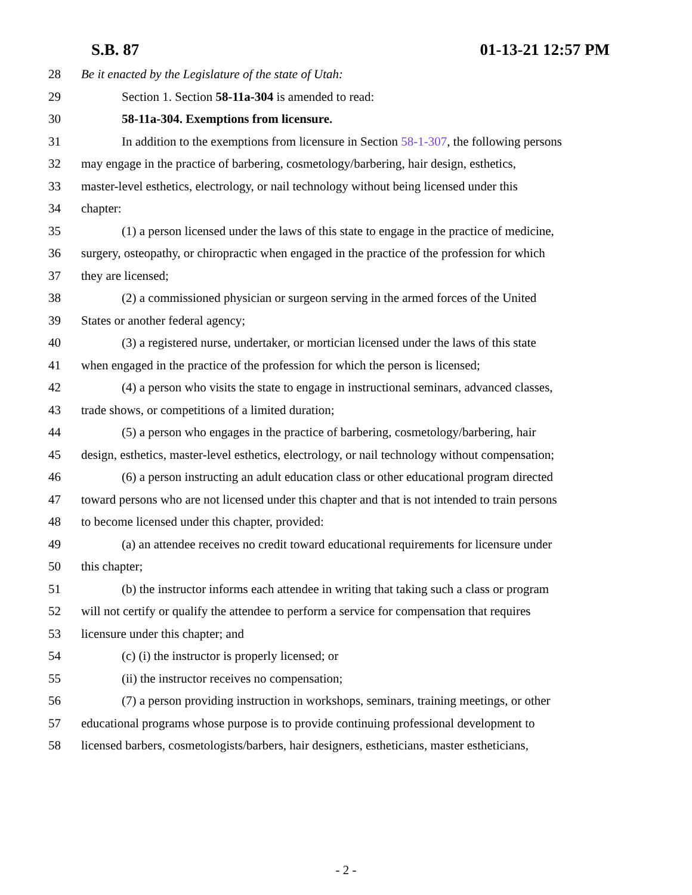S.B. 87 01-13-21 12:57 PM
28 Be it enacted by the Legislature of the state of Utah:
29 Section 1. Section 58-11a-304 is amended to read:
30 58-11a-304. Exemptions from licensure.
31 In addition to the exemptions from licensure in Section 58-1-307, the following persons
32 may engage in the practice of barbering, cosmetology/barbering, hair design, esthetics,
33 master-level esthetics, electrology, or nail technology without being licensed under this
34 chapter:
35 (1) a person licensed under the laws of this state to engage in the practice of medicine,
36 surgery, osteopathy, or chiropractic when engaged in the practice of the profession for which
37 they are licensed;
38 (2) a commissioned physician or surgeon serving in the armed forces of the United
39 States or another federal agency;
40 (3) a registered nurse, undertaker, or mortician licensed under the laws of this state
41 when engaged in the practice of the profession for which the person is licensed;
42 (4) a person who visits the state to engage in instructional seminars, advanced classes,
43 trade shows, or competitions of a limited duration;
44 (5) a person who engages in the practice of barbering, cosmetology/barbering, hair
45 design, esthetics, master-level esthetics, electrology, or nail technology without compensation;
46 (6) a person instructing an adult education class or other educational program directed
47 toward persons who are not licensed under this chapter and that is not intended to train persons
48 to become licensed under this chapter, provided:
49 (a) an attendee receives no credit toward educational requirements for licensure under
50 this chapter;
51 (b) the instructor informs each attendee in writing that taking such a class or program
52 will not certify or qualify the attendee to perform a service for compensation that requires
53 licensure under this chapter; and
54 (c) (i) the instructor is properly licensed; or
55 (ii) the instructor receives no compensation;
56 (7) a person providing instruction in workshops, seminars, training meetings, or other
57 educational programs whose purpose is to provide continuing professional development to
58 licensed barbers, cosmetologists/barbers, hair designers, estheticians, master estheticians,
- 2 -